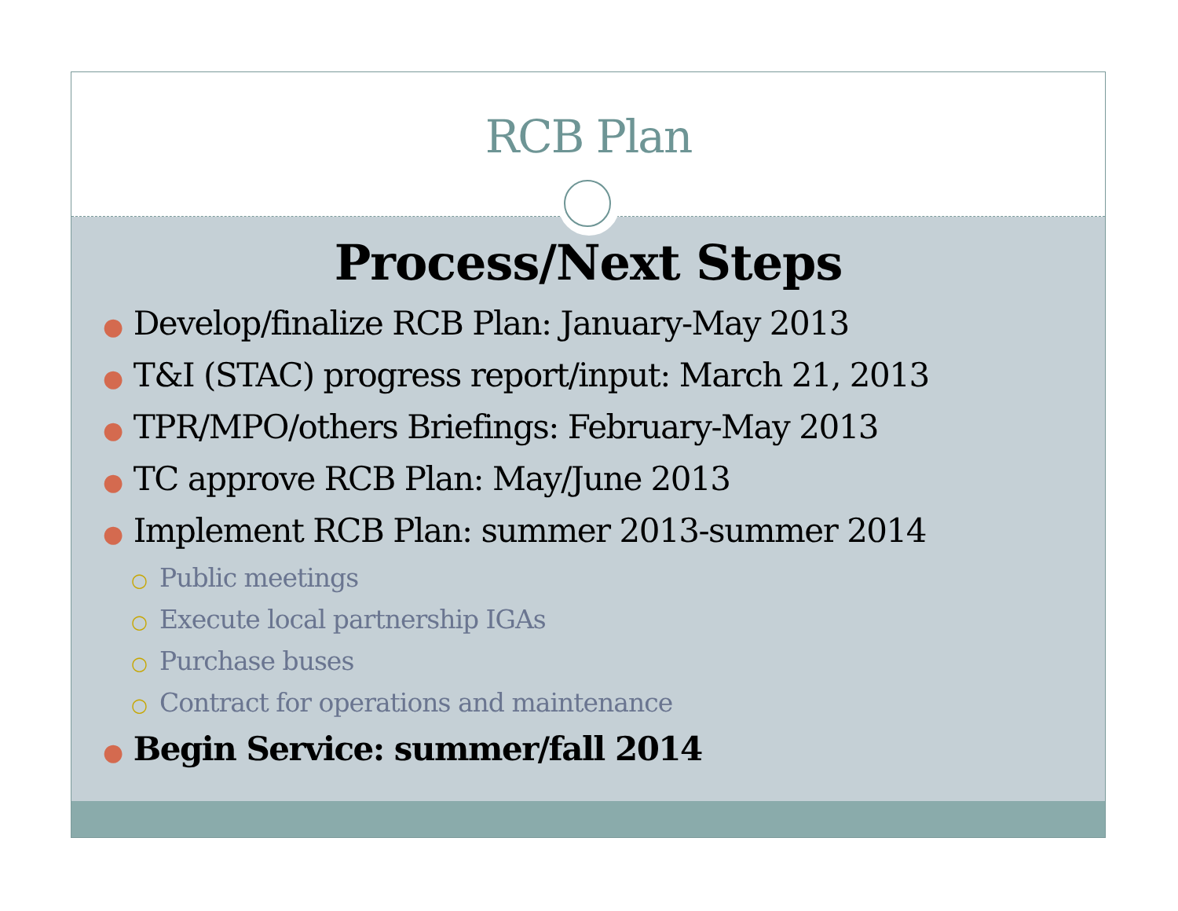RCB Plan
Process/Next Steps
● Develop/finalize RCB Plan: January-May 2013
● T&I (STAC) progress report/input: March 21, 2013
● TPR/MPO/others Briefings: February-May 2013
● TC approve RCB Plan: May/June 2013
● Implement RCB Plan: summer 2013-summer 2014
○ Public meetings
○ Execute local partnership IGAs
○ Purchase buses
○ Contract for operations and maintenance
● Begin Service: summer/fall 2014